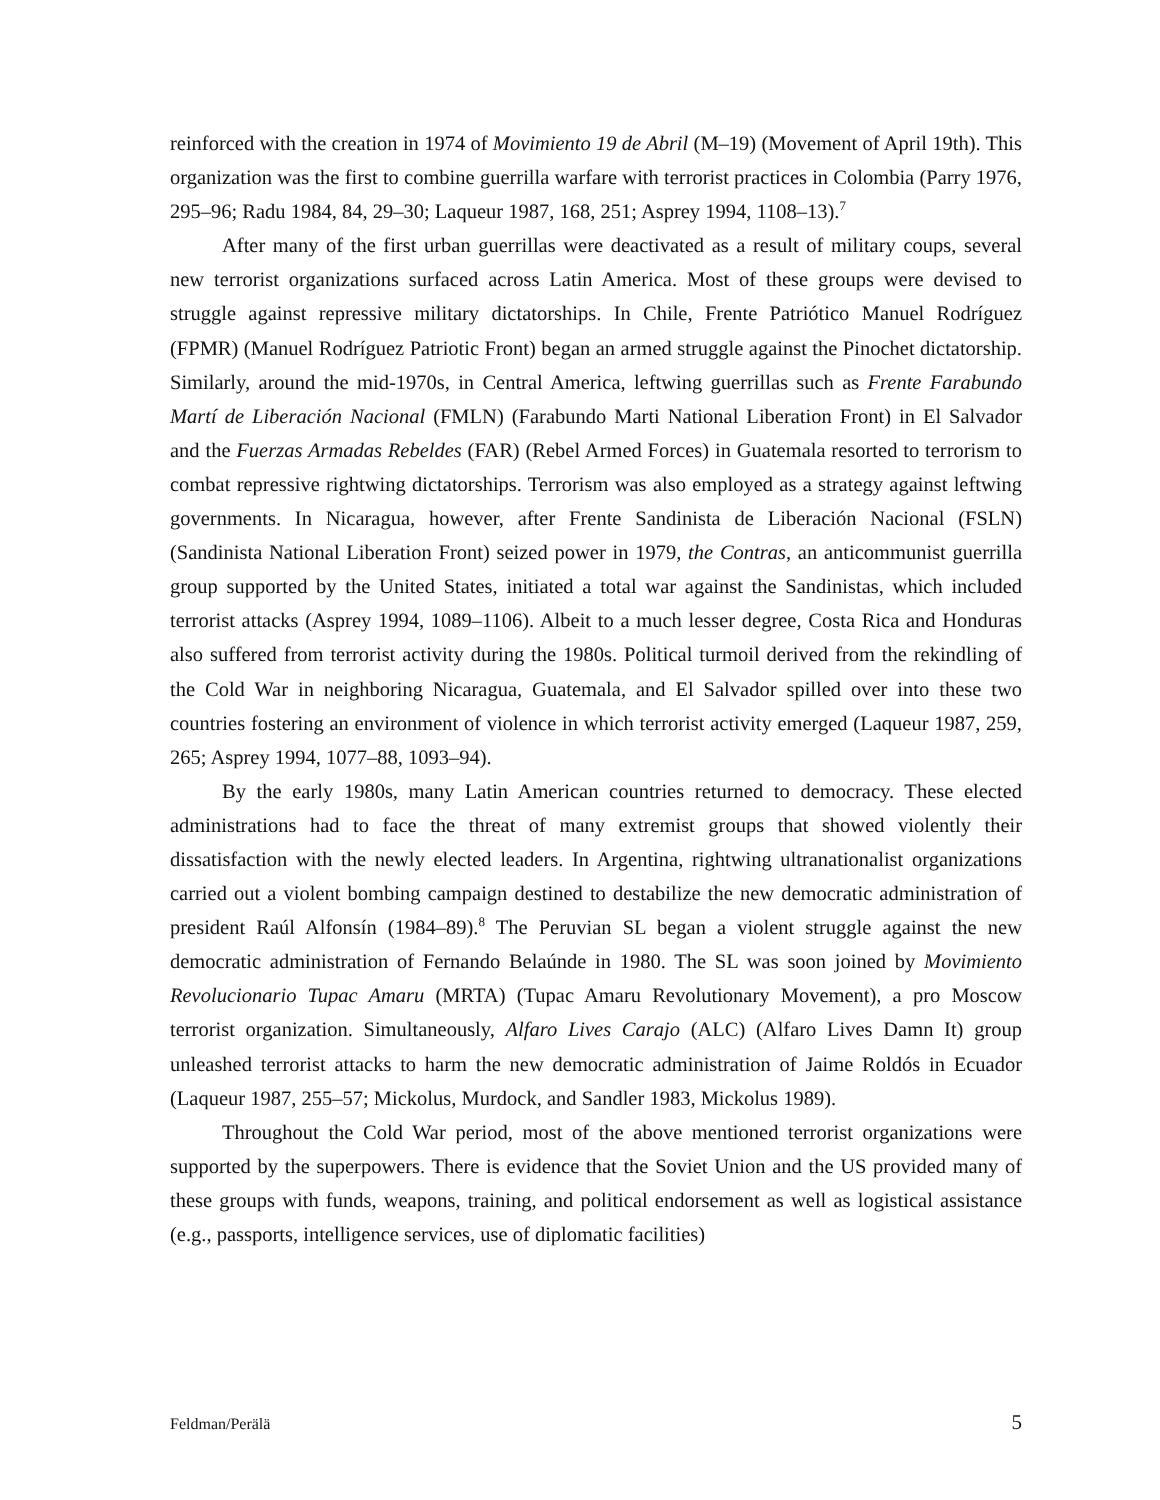reinforced with the creation in 1974 of Movimiento 19 de Abril (M–19) (Movement of April 19th). This organization was the first to combine guerrilla warfare with terrorist practices in Colombia (Parry 1976, 295–96; Radu 1984, 84, 29–30; Laqueur 1987, 168, 251; Asprey 1994, 1108–13).<sup>7</sup>
After many of the first urban guerrillas were deactivated as a result of military coups, several new terrorist organizations surfaced across Latin America. Most of these groups were devised to struggle against repressive military dictatorships. In Chile, Frente Patriótico Manuel Rodríguez (FPMR) (Manuel Rodríguez Patriotic Front) began an armed struggle against the Pinochet dictatorship. Similarly, around the mid-1970s, in Central America, leftwing guerrillas such as Frente Farabundo Martí de Liberación Nacional (FMLN) (Farabundo Marti National Liberation Front) in El Salvador and the Fuerzas Armadas Rebeldes (FAR) (Rebel Armed Forces) in Guatemala resorted to terrorism to combat repressive rightwing dictatorships. Terrorism was also employed as a strategy against leftwing governments. In Nicaragua, however, after Frente Sandinista de Liberación Nacional (FSLN) (Sandinista National Liberation Front) seized power in 1979, the Contras, an anticommunist guerrilla group supported by the United States, initiated a total war against the Sandinistas, which included terrorist attacks (Asprey 1994, 1089–1106). Albeit to a much lesser degree, Costa Rica and Honduras also suffered from terrorist activity during the 1980s. Political turmoil derived from the rekindling of the Cold War in neighboring Nicaragua, Guatemala, and El Salvador spilled over into these two countries fostering an environment of violence in which terrorist activity emerged (Laqueur 1987, 259, 265; Asprey 1994, 1077–88, 1093–94).
By the early 1980s, many Latin American countries returned to democracy. These elected administrations had to face the threat of many extremist groups that showed violently their dissatisfaction with the newly elected leaders. In Argentina, rightwing ultranationalist organizations carried out a violent bombing campaign destined to destabilize the new democratic administration of president Raúl Alfonsín (1984–89).<sup>8</sup> The Peruvian SL began a violent struggle against the new democratic administration of Fernando Belaúnde in 1980. The SL was soon joined by Movimiento Revolucionario Tupac Amaru (MRTA) (Tupac Amaru Revolutionary Movement), a pro Moscow terrorist organization. Simultaneously, Alfaro Lives Carajo (ALC) (Alfaro Lives Damn It) group unleashed terrorist attacks to harm the new democratic administration of Jaime Roldós in Ecuador (Laqueur 1987, 255–57; Mickolus, Murdock, and Sandler 1983, Mickolus 1989).
Throughout the Cold War period, most of the above mentioned terrorist organizations were supported by the superpowers. There is evidence that the Soviet Union and the US provided many of these groups with funds, weapons, training, and political endorsement as well as logistical assistance (e.g., passports, intelligence services, use of diplomatic facilities)
Feldman/Perälä 5